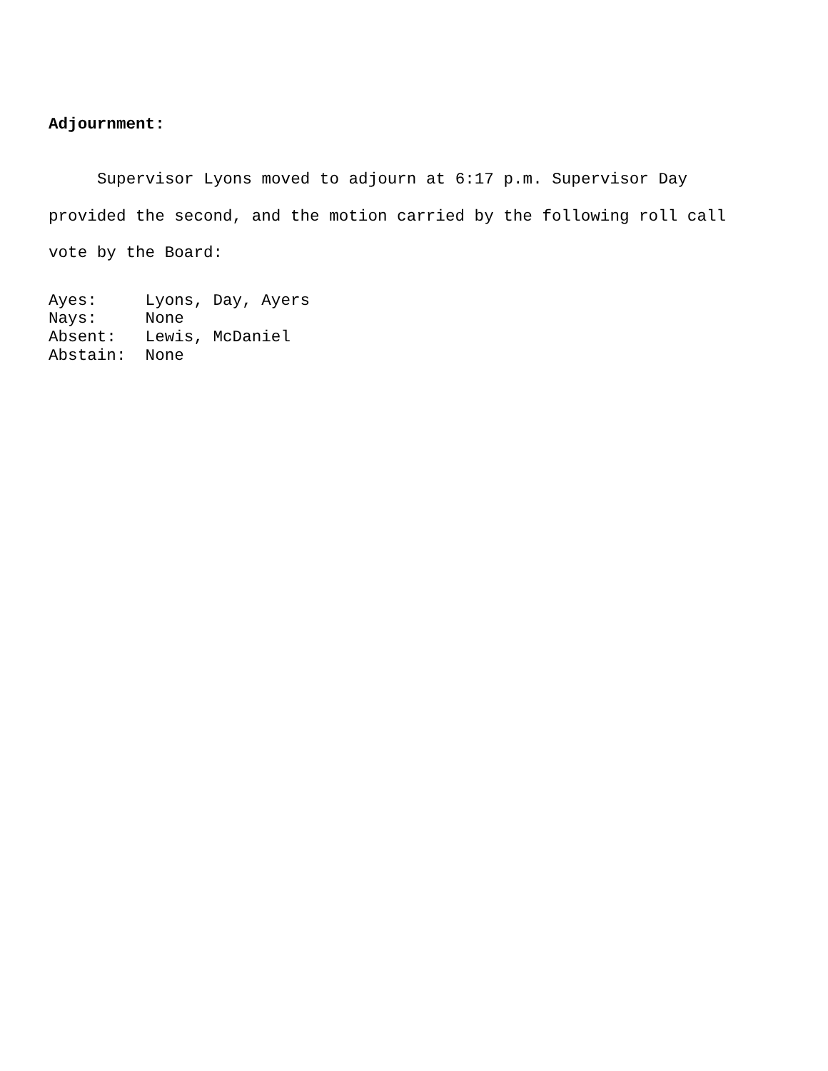Adjournment:
Supervisor Lyons moved to adjourn at 6:17 p.m. Supervisor Day provided the second, and the motion carried by the following roll call vote by the Board:
Ayes: Lyons, Day, Ayers Nays: None Absent: Lewis, McDaniel Abstain: None